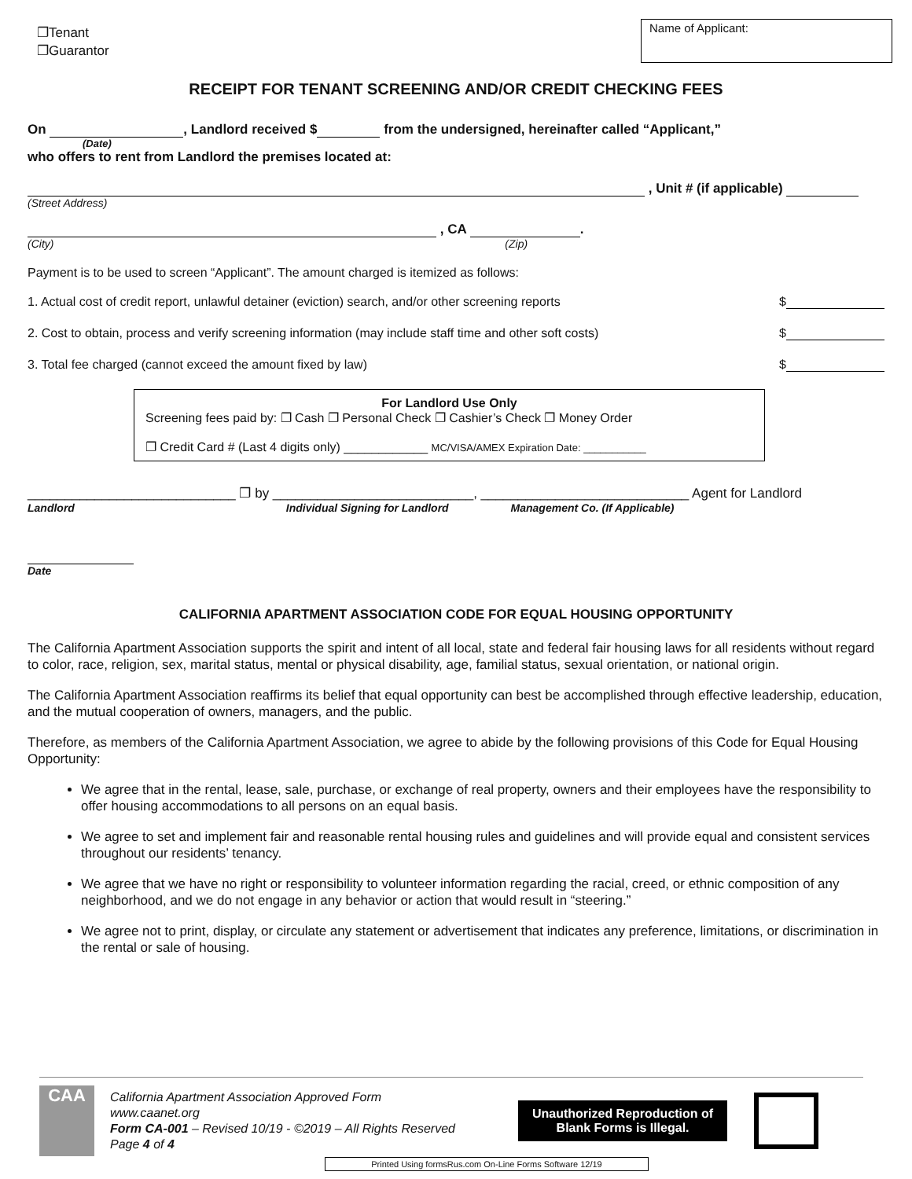❐Tenant
❐Guarantor
Name of Applicant:
RECEIPT FOR TENANT SCREENING AND/OR CREDIT CHECKING FEES
On , Landlord received $ from the undersigned, hereinafter called “Applicant,”
(Date)
who offers to rent from Landlord the premises located at:
, Unit # (if applicable)
(Street Address)
, CA .
(City) (Zip)
Payment is to be used to screen “Applicant”. The amount charged is itemized as follows:
1. Actual cost of credit report, unlawful detainer (eviction) search, and/or other screening reports $
2. Cost to obtain, process and verify screening information (may include staff time and other soft costs) $
3. Total fee charged (cannot exceed the amount fixed by law) $
For Landlord Use Only
Screening fees paid by: ❐ Cash ❐ Personal Check ❐ Cashier’s Check ❐ Money Order
❐ Credit Card # (Last 4 digits only) ____________ MC/VISA/AMEX Expiration Date: ___________
____________________________ ❐ by ___________________________, ____________________________ Agent for Landlord
Landlord Individual Signing for Landlord Management Co. (If Applicable)
Date
CALIFORNIA APARTMENT ASSOCIATION CODE FOR EQUAL HOUSING OPPORTUNITY
The California Apartment Association supports the spirit and intent of all local, state and federal fair housing laws for all residents without regard to color, race, religion, sex, marital status, mental or physical disability, age, familial status, sexual orientation, or national origin.
The California Apartment Association reaffirms its belief that equal opportunity can best be accomplished through effective leadership, education, and the mutual cooperation of owners, managers, and the public.
Therefore, as members of the California Apartment Association, we agree to abide by the following provisions of this Code for Equal Housing Opportunity:
We agree that in the rental, lease, sale, purchase, or exchange of real property, owners and their employees have the responsibility to offer housing accommodations to all persons on an equal basis.
We agree to set and implement fair and reasonable rental housing rules and guidelines and will provide equal and consistent services throughout our residents’ tenancy.
We agree that we have no right or responsibility to volunteer information regarding the racial, creed, or ethnic composition of any neighborhood, and we do not engage in any behavior or action that would result in “steering.”
We agree not to print, display, or circulate any statement or advertisement that indicates any preference, limitations, or discrimination in the rental or sale of housing.
CAA
California Apartment Association Approved Form
www.caanet.org
Form CA-001 – Revised 10/19 - ©2019 – All Rights Reserved
Page 4 of 4
Unauthorized Reproduction of
Blank Forms is Illegal.
Printed Using formsRus.com On-Line Forms Software 12/19